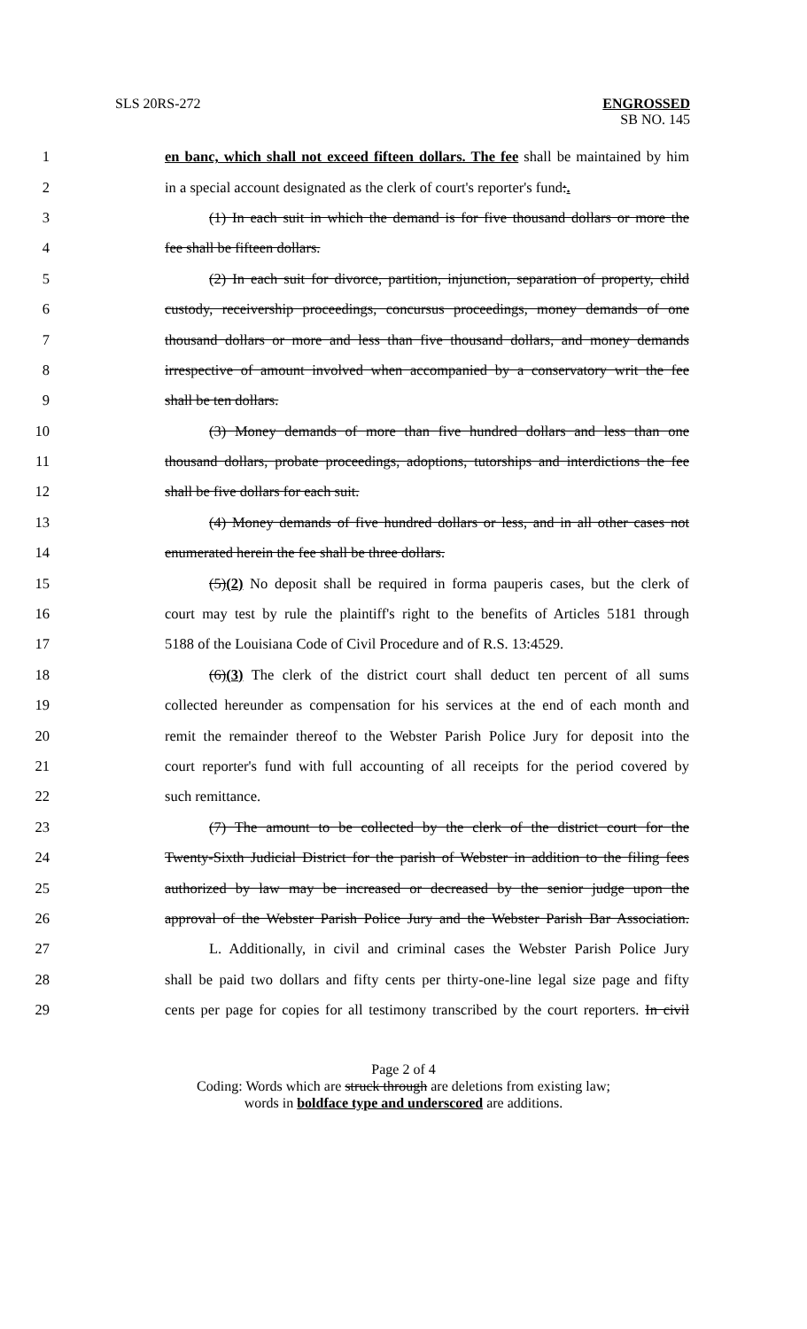SLS 20RS-272
ENGROSSED
SB NO. 145
1 en banc, which shall not exceed fifteen dollars. The fee shall be maintained by him
2 in a special account designated as the clerk of court's reporter's fund:.
3 (1) In each suit in which the demand is for five thousand dollars or more the
4 fee shall be fifteen dollars.
5 (2) In each suit for divorce, partition, injunction, separation of property, child
6 custody, receivership proceedings, concursus proceedings, money demands of one
7 thousand dollars or more and less than five thousand dollars, and money demands
8 irrespective of amount involved when accompanied by a conservatory writ the fee
9 shall be ten dollars.
10 (3) Money demands of more than five hundred dollars and less than one
11 thousand dollars, probate proceedings, adoptions, tutorships and interdictions the fee
12 shall be five dollars for each suit.
13 (4) Money demands of five hundred dollars or less, and in all other cases not
14 enumerated herein the fee shall be three dollars.
15 (5)(2) No deposit shall be required in forma pauperis cases, but the clerk of
16 court may test by rule the plaintiff's right to the benefits of Articles 5181 through
17 5188 of the Louisiana Code of Civil Procedure and of R.S. 13:4529.
18 (6)(3) The clerk of the district court shall deduct ten percent of all sums
19 collected hereunder as compensation for his services at the end of each month and
20 remit the remainder thereof to the Webster Parish Police Jury for deposit into the
21 court reporter's fund with full accounting of all receipts for the period covered by
22 such remittance.
23 (7) The amount to be collected by the clerk of the district court for the
24 Twenty-Sixth Judicial District for the parish of Webster in addition to the filing fees
25 authorized by law may be increased or decreased by the senior judge upon the
26 approval of the Webster Parish Police Jury and the Webster Parish Bar Association.
27 L. Additionally, in civil and criminal cases the Webster Parish Police Jury
28 shall be paid two dollars and fifty cents per thirty-one-line legal size page and fifty
29 cents per page for copies for all testimony transcribed by the court reporters. In civil
Page 2 of 4
Coding: Words which are struck through are deletions from existing law;
words in boldface type and underscored are additions.